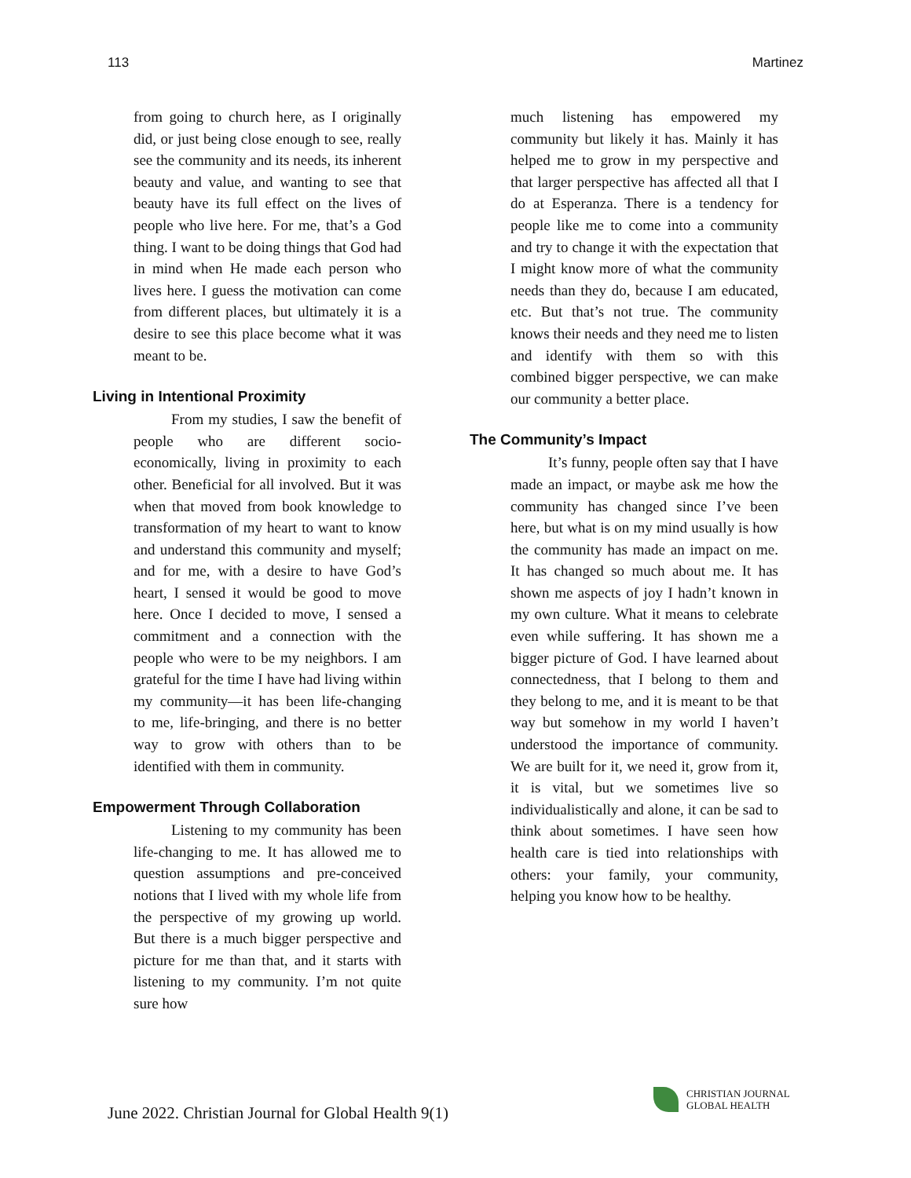113 Martinez
from going to church here, as I originally did, or just being close enough to see, really see the community and its needs, its inherent beauty and value, and wanting to see that beauty have its full effect on the lives of people who live here. For me, that’s a God thing. I want to be doing things that God had in mind when He made each person who lives here. I guess the motivation can come from different places, but ultimately it is a desire to see this place become what it was meant to be.
Living in Intentional Proximity
From my studies, I saw the benefit of people who are different socio-economically, living in proximity to each other. Beneficial for all involved. But it was when that moved from book knowledge to transformation of my heart to want to know and understand this community and myself; and for me, with a desire to have God’s heart, I sensed it would be good to move here. Once I decided to move, I sensed a commitment and a connection with the people who were to be my neighbors. I am grateful for the time I have had living within my community—it has been life-changing to me, life-bringing, and there is no better way to grow with others than to be identified with them in community.
Empowerment Through Collaboration
Listening to my community has been life-changing to me. It has allowed me to question assumptions and pre-conceived notions that I lived with my whole life from the perspective of my growing up world. But there is a much bigger perspective and picture for me than that, and it starts with listening to my community. I’m not quite sure how
much listening has empowered my community but likely it has. Mainly it has helped me to grow in my perspective and that larger perspective has affected all that I do at Esperanza. There is a tendency for people like me to come into a community and try to change it with the expectation that I might know more of what the community needs than they do, because I am educated, etc. But that’s not true. The community knows their needs and they need me to listen and identify with them so with this combined bigger perspective, we can make our community a better place.
The Community’s Impact
It’s funny, people often say that I have made an impact, or maybe ask me how the community has changed since I’ve been here, but what is on my mind usually is how the community has made an impact on me. It has changed so much about me. It has shown me aspects of joy I hadn’t known in my own culture. What it means to celebrate even while suffering. It has shown me a bigger picture of God. I have learned about connectedness, that I belong to them and they belong to me, and it is meant to be that way but somehow in my world I haven’t understood the importance of community. We are built for it, we need it, grow from it, it is vital, but we sometimes live so individualistically and alone, it can be sad to think about sometimes. I have seen how health care is tied into relationships with others: your family, your community, helping you know how to be healthy.
June 2022. Christian Journal for Global Health 9(1)
CHRISTIAN JOURNAL
GLOBAL HEALTH